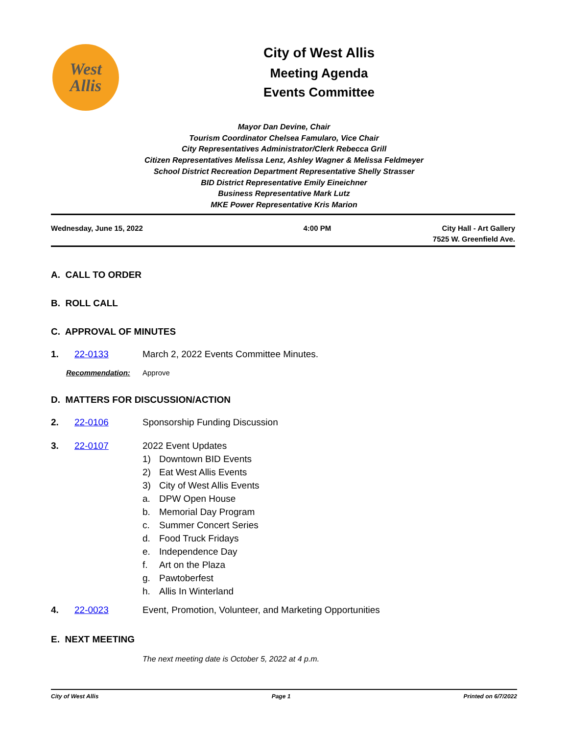West
Allis
City of West Allis
Meeting Agenda
Events Committee
Mayor Dan Devine, Chair
Tourism Coordinator Chelsea Famularo, Vice Chair
City Representatives Administrator/Clerk Rebecca Grill
Citizen Representatives Melissa Lenz, Ashley Wagner & Melissa Feldmeyer
School District Recreation Department Representative Shelly Strasser
BID District Representative Emily Eineichner
Business Representative Mark Lutz
MKE Power Representative Kris Marion
Wednesday, June 15, 2022 4:00 PM City Hall - Art Gallery
7525 W. Greenfield Ave.
A. CALL TO ORDER
B. ROLL CALL
C. APPROVAL OF MINUTES
1. 22-0133 March 2, 2022 Events Committee Minutes.
Recommendation: Approve
D. MATTERS FOR DISCUSSION/ACTION
2. 22-0106 Sponsorship Funding Discussion
3. 22-0107 2022 Event Updates
1) Downtown BID Events
2) Eat West Allis Events
3) City of West Allis Events
a. DPW Open House
b. Memorial Day Program
c. Summer Concert Series
d. Food Truck Fridays
e. Independence Day
f. Art on the Plaza
g. Pawtoberfest
h. Allis In Winterland
4. 22-0023 Event, Promotion, Volunteer, and Marketing Opportunities
E. NEXT MEETING
The next meeting date is October 5, 2022 at 4 p.m.
City of West Allis Page 1 Printed on 6/7/2022